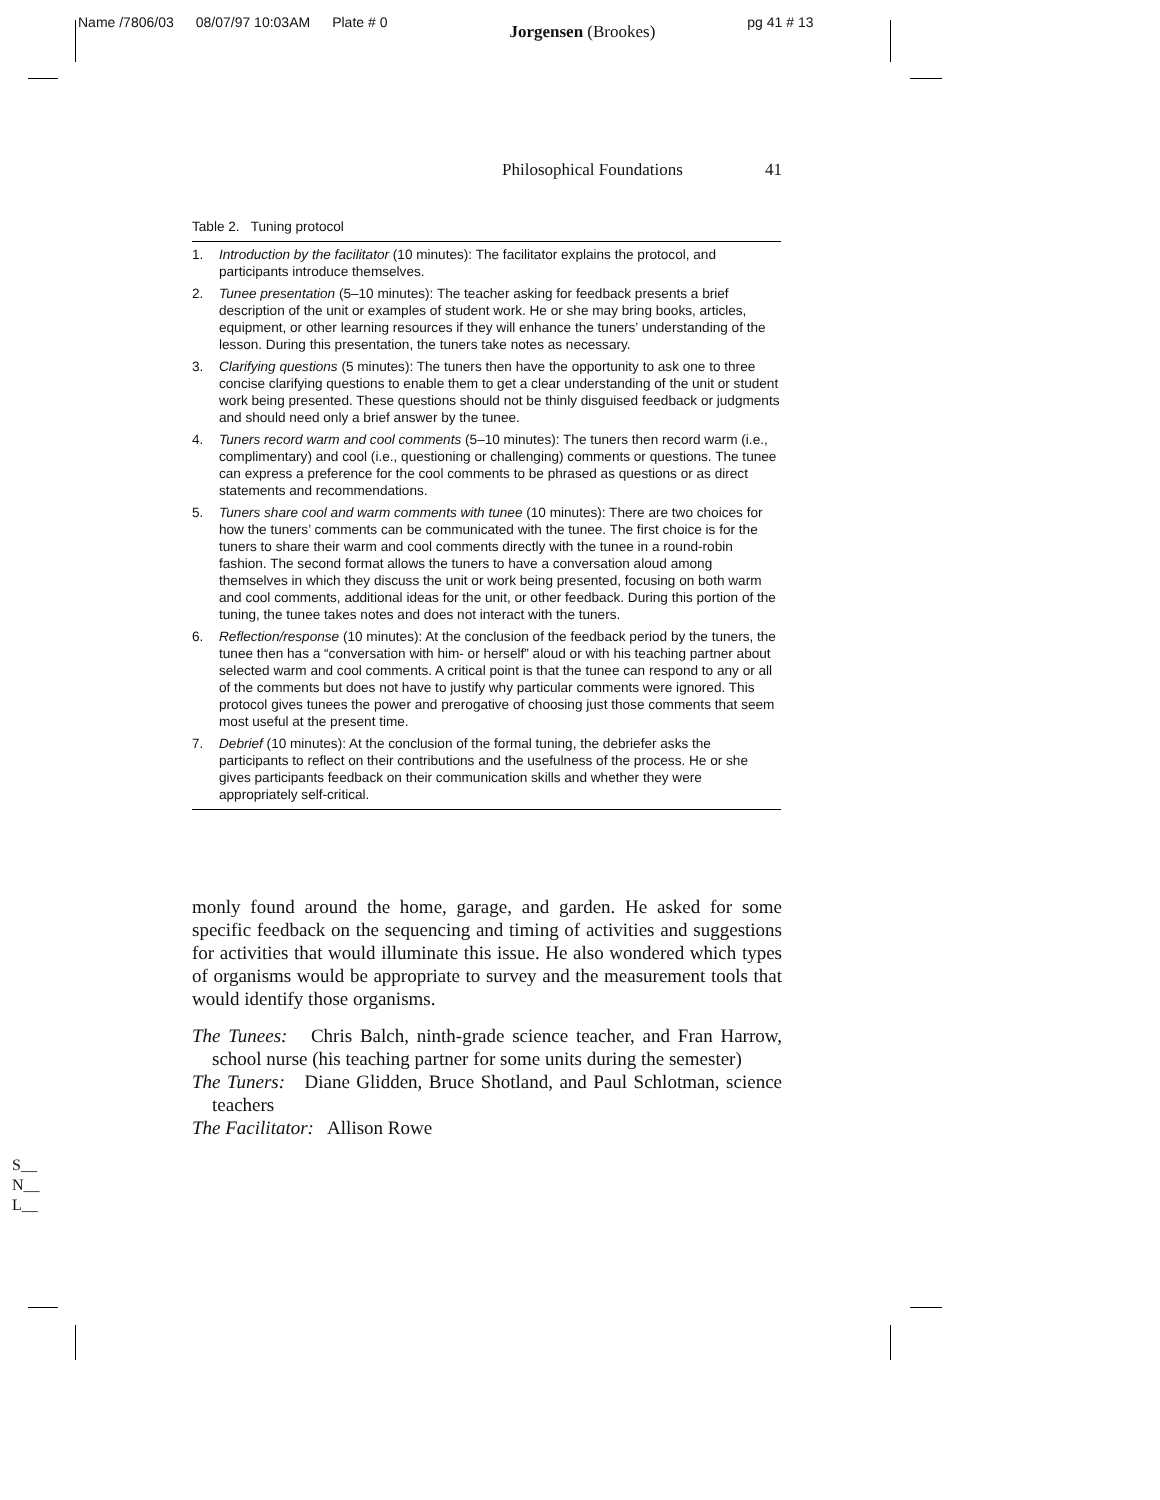Name /7806/03 08/07/97 10:03AM Plate # 0 Jorgensen (Brookes) pg 41 # 13
Philosophical Foundations 41
Table 2. Tuning protocol
| 1. | Introduction by the facilitator (10 minutes): The facilitator explains the protocol, and participants introduce themselves. |
| 2. | Tunee presentation (5–10 minutes): The teacher asking for feedback presents a brief description of the unit or examples of student work. He or she may bring books, articles, equipment, or other learning resources if they will enhance the tuners’ understanding of the lesson. During this presentation, the tuners take notes as necessary. |
| 3. | Clarifying questions (5 minutes): The tuners then have the opportunity to ask one to three concise clarifying questions to enable them to get a clear understanding of the unit or student work being presented. These questions should not be thinly disguised feedback or judgments and should need only a brief answer by the tunee. |
| 4. | Tuners record warm and cool comments (5–10 minutes): The tuners then record warm (i.e., complimentary) and cool (i.e., questioning or challenging) comments or questions. The tunee can express a preference for the cool comments to be phrased as questions or as direct statements and recommendations. |
| 5. | Tuners share cool and warm comments with tunee (10 minutes): There are two choices for how the tuners’ comments can be communicated with the tunee. The first choice is for the tuners to share their warm and cool comments directly with the tunee in a round-robin fashion. The second format allows the tuners to have a conversation aloud among themselves in which they discuss the unit or work being presented, focusing on both warm and cool comments, additional ideas for the unit, or other feedback. During this portion of the tuning, the tunee takes notes and does not interact with the tuners. |
| 6. | Reflection/response (10 minutes): At the conclusion of the feedback period by the tuners, the tunee then has a “conversation with him- or herself” aloud or with his teaching partner about selected warm and cool comments. A critical point is that the tunee can respond to any or all of the comments but does not have to justify why particular comments were ignored. This protocol gives tunees the power and prerogative of choosing just those comments that seem most useful at the present time. |
| 7. | Debrief (10 minutes): At the conclusion of the formal tuning, the debriefer asks the participants to reflect on their contributions and the usefulness of the process. He or she gives participants feedback on their communication skills and whether they were appropriately self-critical. |
monly found around the home, garage, and garden. He asked for some specific feedback on the sequencing and timing of activities and suggestions for activities that would illuminate this issue. He also wondered which types of organisms would be appropriate to survey and the measurement tools that would identify those organisms.
The Tunees: Chris Balch, ninth-grade science teacher, and Fran Harrow, school nurse (his teaching partner for some units during the semester)
The Tuners: Diane Glidden, Bruce Shotland, and Paul Schlotman, science teachers
The Facilitator: Allison Rowe
S__
N__
L__